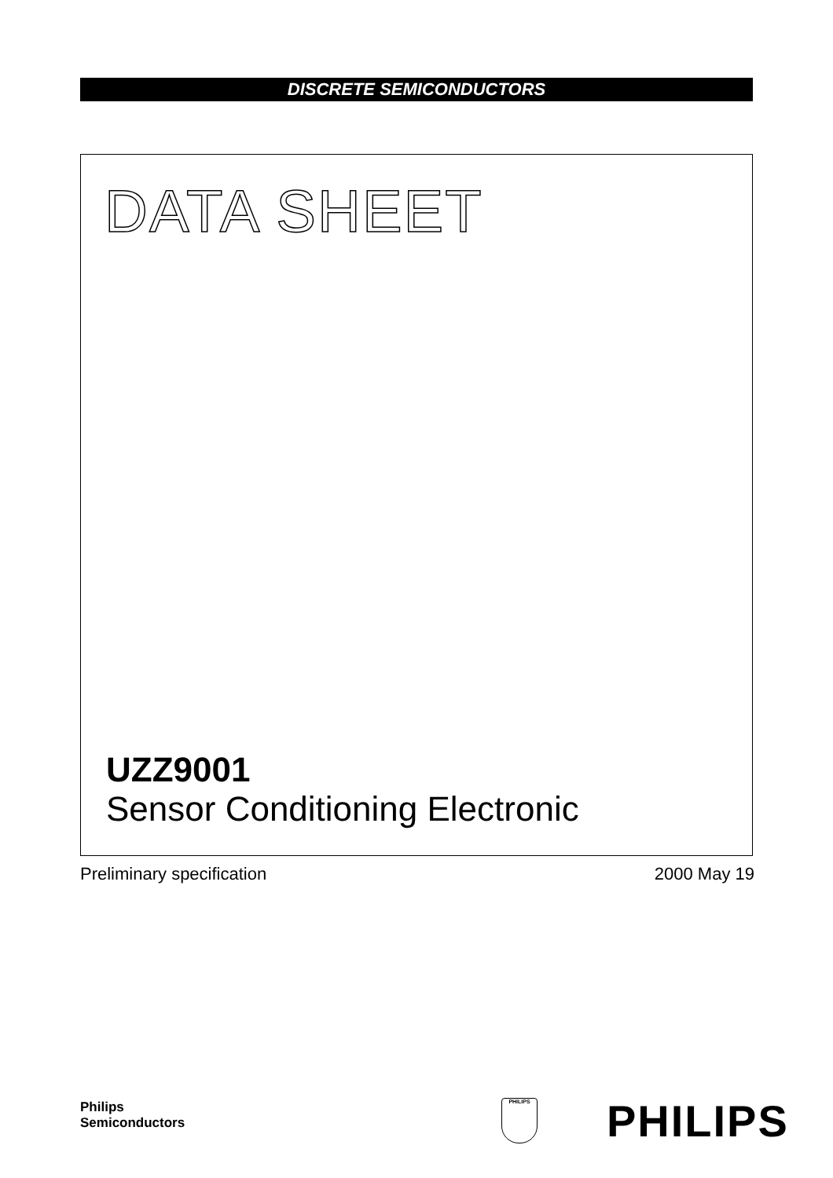DISCRETE SEMICONDUCTORS
DATA SHEET
UZZ9001
Sensor Conditioning Electronic
Preliminary specification 2000 May 19
Philips
Semiconductors
PHILIPS PHILIPS